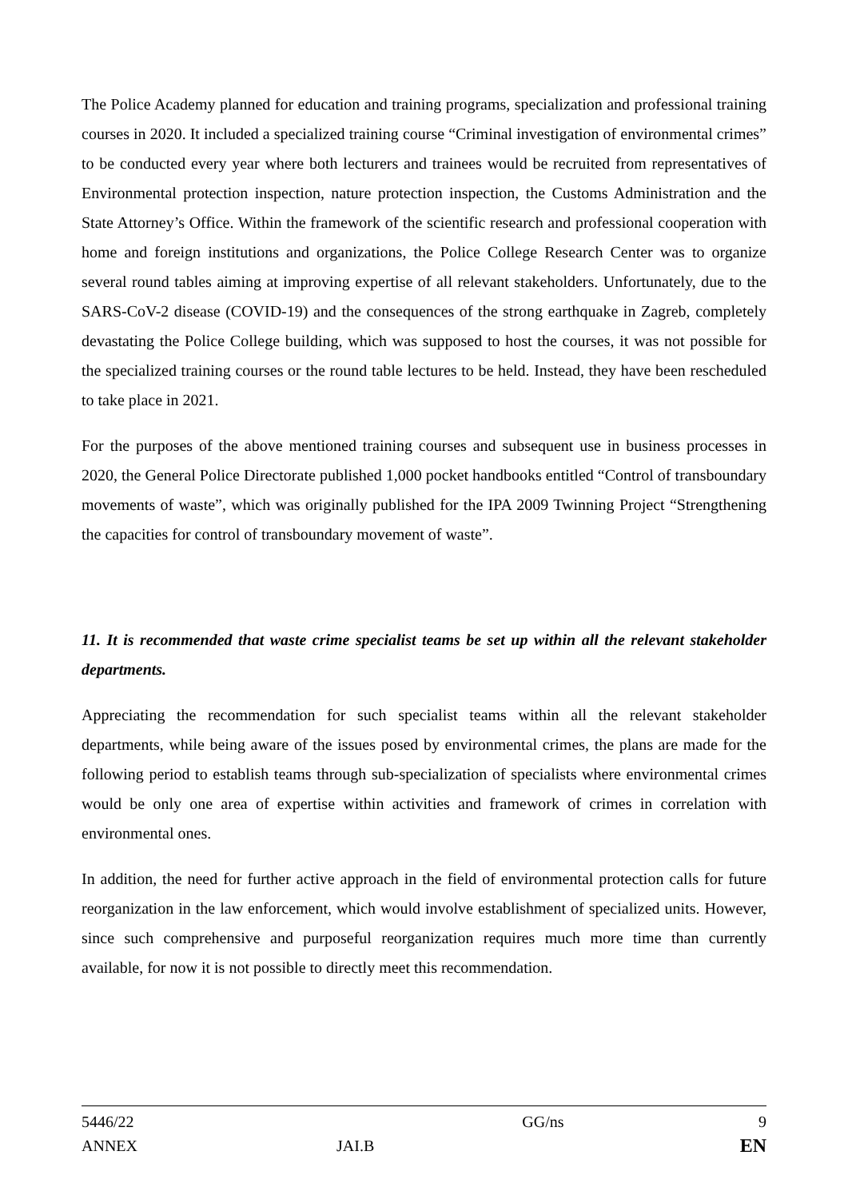The Police Academy planned for education and training programs, specialization and professional training courses in 2020. It included a specialized training course “Criminal investigation of environmental crimes” to be conducted every year where both lecturers and trainees would be recruited from representatives of Environmental protection inspection, nature protection inspection, the Customs Administration and the State Attorney’s Office. Within the framework of the scientific research and professional cooperation with home and foreign institutions and organizations, the Police College Research Center was to organize several round tables aiming at improving expertise of all relevant stakeholders. Unfortunately, due to the SARS-CoV-2 disease (COVID-19) and the consequences of the strong earthquake in Zagreb, completely devastating the Police College building, which was supposed to host the courses, it was not possible for the specialized training courses or the round table lectures to be held. Instead, they have been rescheduled to take place in 2021.
For the purposes of the above mentioned training courses and subsequent use in business processes in 2020, the General Police Directorate published 1,000 pocket handbooks entitled “Control of transboundary movements of waste”, which was originally published for the IPA 2009 Twinning Project “Strengthening the capacities for control of transboundary movement of waste”.
11. It is recommended that waste crime specialist teams be set up within all the relevant stakeholder departments.
Appreciating the recommendation for such specialist teams within all the relevant stakeholder departments, while being aware of the issues posed by environmental crimes, the plans are made for the following period to establish teams through sub-specialization of specialists where environmental crimes would be only one area of expertise within activities and framework of crimes in correlation with environmental ones.
In addition, the need for further active approach in the field of environmental protection calls for future reorganization in the law enforcement, which would involve establishment of specialized units. However, since such comprehensive and purposeful reorganization requires much more time than currently available, for now it is not possible to directly meet this recommendation.
5446/22 GG/ns 9
ANNEX JAI.B EN